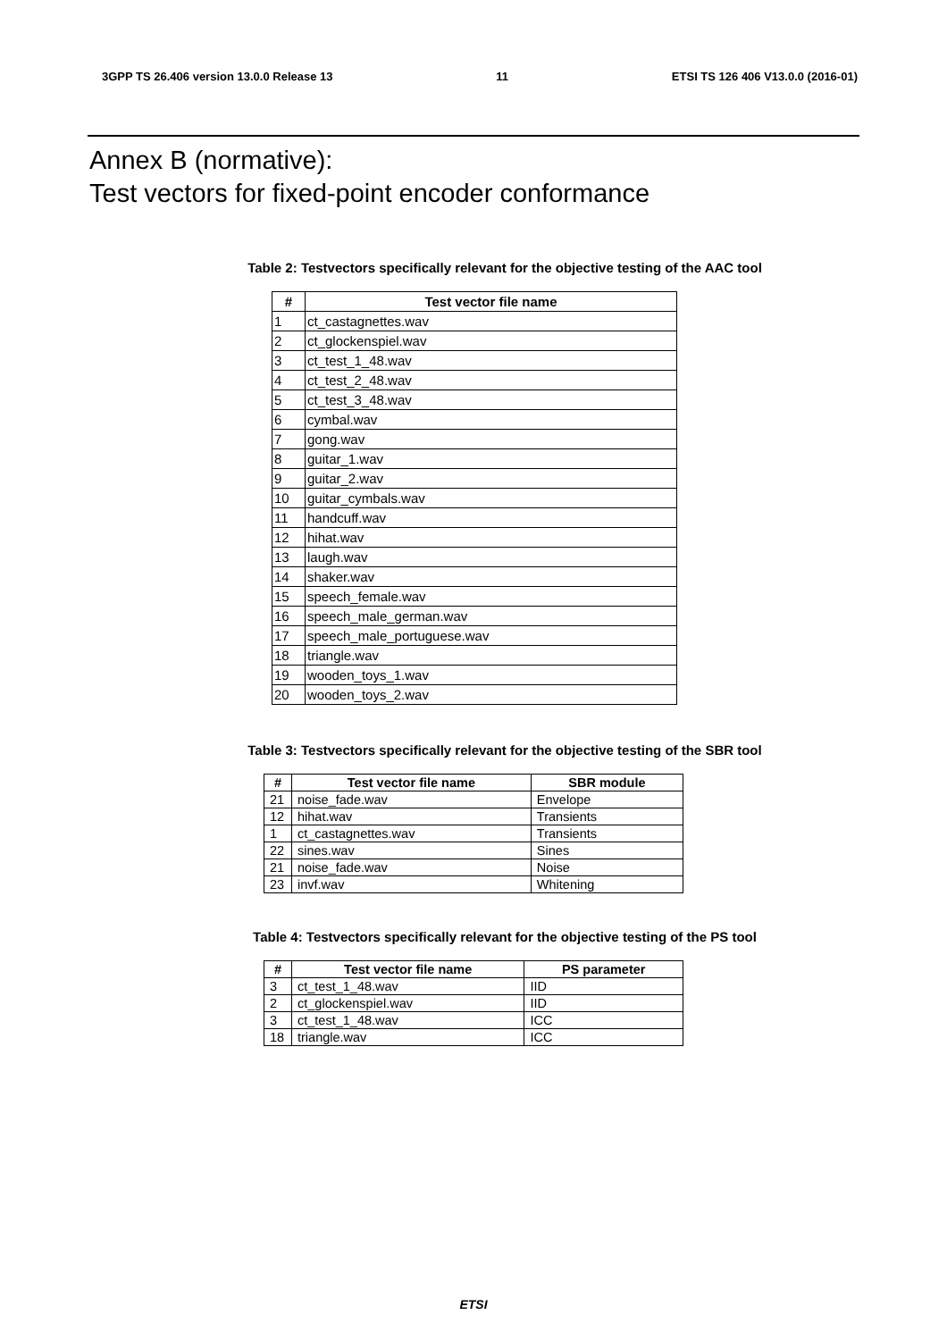3GPP TS 26.406 version 13.0.0 Release 13 11 ETSI TS 126 406 V13.0.0 (2016-01)
Annex B (normative):
Test vectors for fixed-point encoder conformance
Table 2: Testvectors specifically relevant for the objective testing of the AAC tool
| # | Test vector file name |
| --- | --- |
| 1 | ct_castagnettes.wav |
| 2 | ct_glockenspiel.wav |
| 3 | ct_test_1_48.wav |
| 4 | ct_test_2_48.wav |
| 5 | ct_test_3_48.wav |
| 6 | cymbal.wav |
| 7 | gong.wav |
| 8 | guitar_1.wav |
| 9 | guitar_2.wav |
| 10 | guitar_cymbals.wav |
| 11 | handcuff.wav |
| 12 | hihat.wav |
| 13 | laugh.wav |
| 14 | shaker.wav |
| 15 | speech_female.wav |
| 16 | speech_male_german.wav |
| 17 | speech_male_portuguese.wav |
| 18 | triangle.wav |
| 19 | wooden_toys_1.wav |
| 20 | wooden_toys_2.wav |
Table 3: Testvectors specifically relevant for the objective testing of the SBR tool
| # | Test vector file name | SBR module |
| --- | --- | --- |
| 21 | noise_fade.wav | Envelope |
| 12 | hihat.wav | Transients |
| 1 | ct_castagnettes.wav | Transients |
| 22 | sines.wav | Sines |
| 21 | noise_fade.wav | Noise |
| 23 | invf.wav | Whitening |
Table 4: Testvectors specifically relevant for the objective testing of the PS tool
| # | Test vector file name | PS parameter |
| --- | --- | --- |
| 3 | ct_test_1_48.wav | IID |
| 2 | ct_glockenspiel.wav | IID |
| 3 | ct_test_1_48.wav | ICC |
| 18 | triangle.wav | ICC |
ETSI